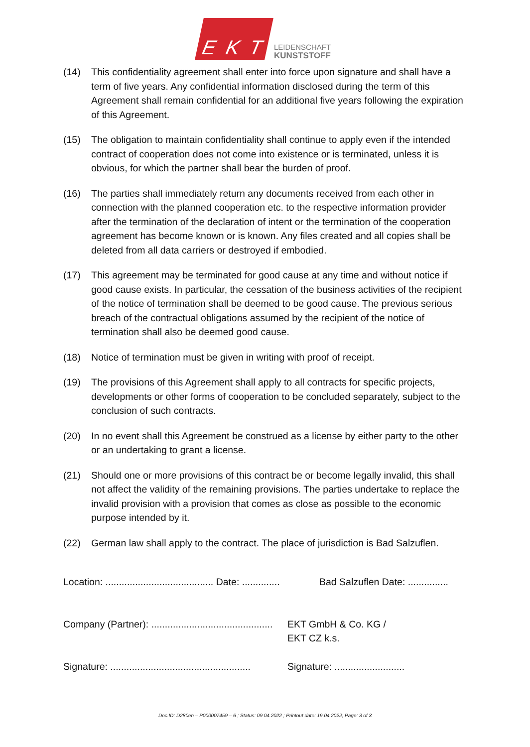E K T
LEIDENSCHAFT
KUNSTSTOFF
(14) This confidentiality agreement shall enter into force upon signature and shall have a term of five years. Any confidential information disclosed during the term of this Agreement shall remain confidential for an additional five years following the expi­ration of this Agreement.
(15) The obligation to maintain confidentiality shall continue to apply even if the in­tended contract of cooperation does not come into existence or is terminated, un­less it is obvious, for which the partner shall bear the burden of proof.
(16) The parties shall immediately return any documents received from each other in connection with the planned cooperation etc. to the respective information provider after the termination of the declaration of intent or the termination of the coopera­tion agreement has become known or is known. Any files created and all copies shall be deleted from all data carriers or destroyed if embodied.
(17) This agreement may be terminated for good cause at any time and without notice if good cause exists. In particular, the cessation of the business activities of the re­cipient of the notice of termination shall be deemed to be good cause. The previ­ous serious breach of the contractual obligations assumed by the recipient of the notice of termination shall also be deemed good cause.
(18) Notice of termination must be given in writing with proof of receipt.
(19) The provisions of this Agreement shall apply to all contracts for specific projects, developments or other forms of cooperation to be concluded separately, subject to the conclusion of such contracts.
(20) In no event shall this Agreement be construed as a license by either party to the other or an undertaking to grant a license.
(21) Should one or more provisions of this contract be or become legally invalid, this shall not affect the validity of the remaining provisions. The parties undertake to re­place the invalid provision with a provision that comes as close as possible to the economic purpose intended by it.
(22) German law shall apply to the contract. The place of jurisdiction is Bad Salzuflen.
Location: ........................................ Date: ..............
Bad Salzuflen Date: ...............
Company (Partner): .............................................
EKT GmbH & Co. KG /
EKT CZ k.s.
Signature: ....................................................
Signature: ..........................
Doc.ID: D280en – P000007459 – 6 ; Status: 09.04.2022 ; Printout date: 19.04.2022; Page: 3 of 3